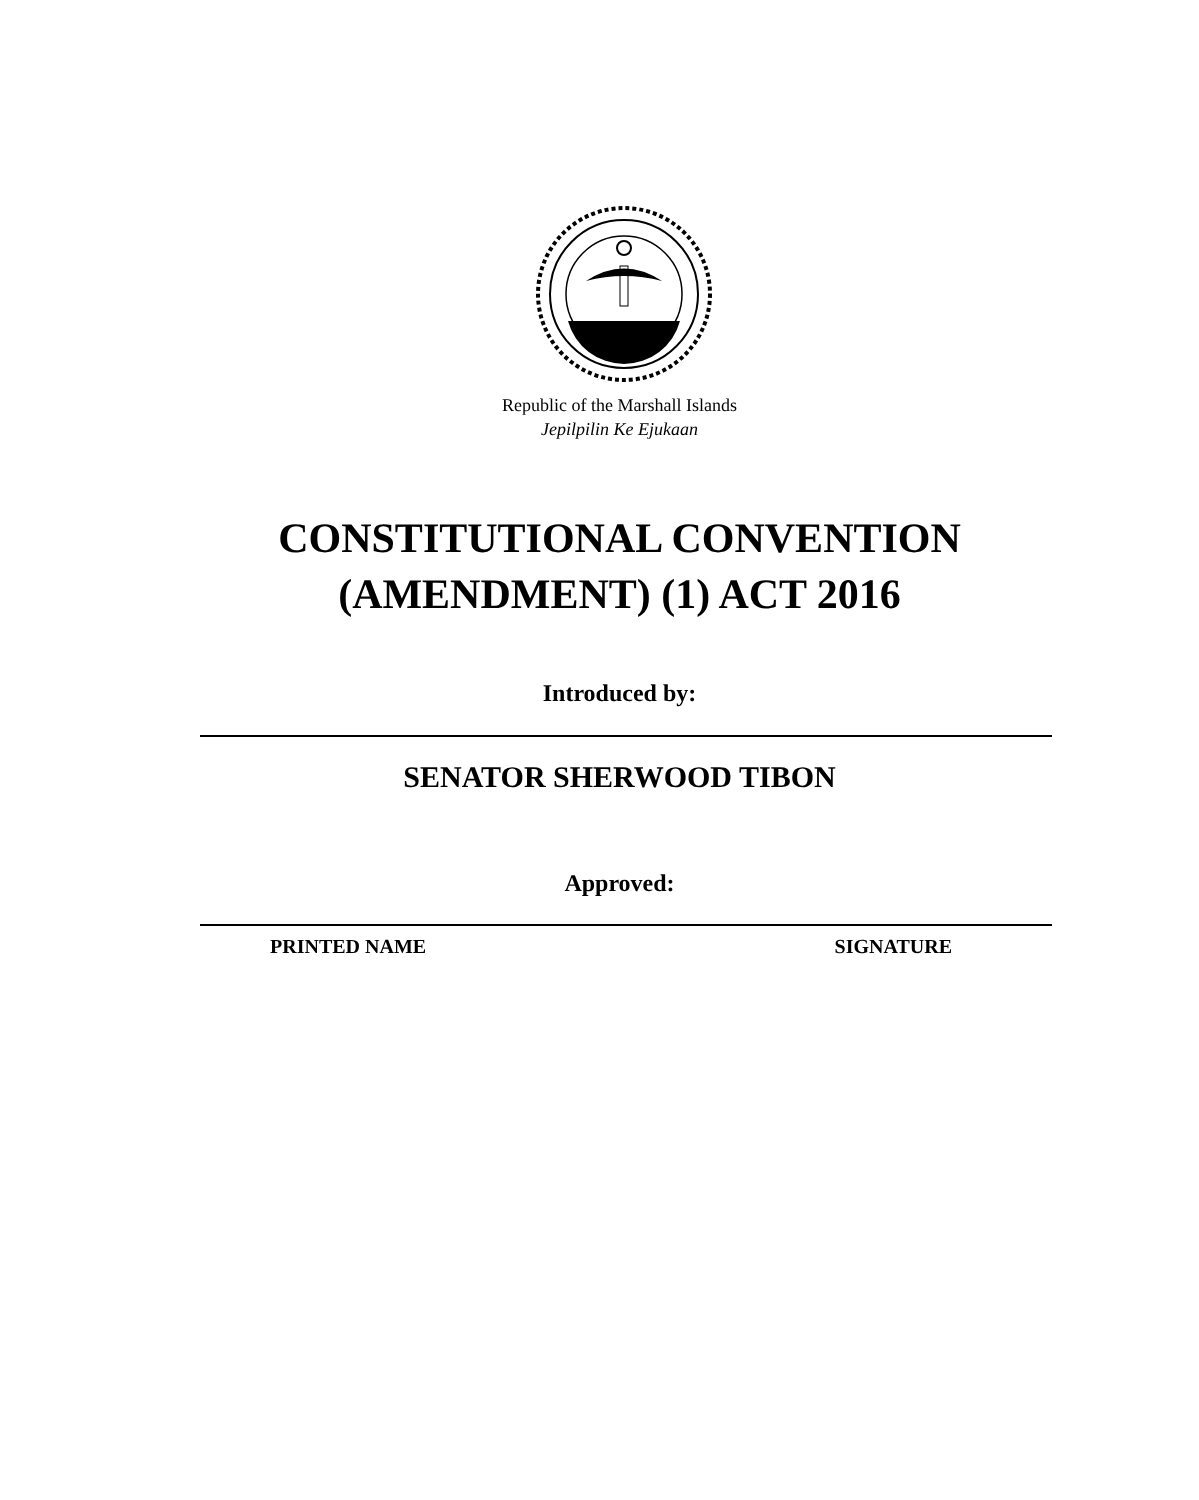Republic of the Marshall Islands
Jepilpilin Ke Ejukaan
CONSTITUTIONAL CONVENTION
(AMENDMENT) (1) ACT 2016
Introduced by:
SENATOR SHERWOOD TIBON
Approved:
PRINTED NAME SIGNATURE